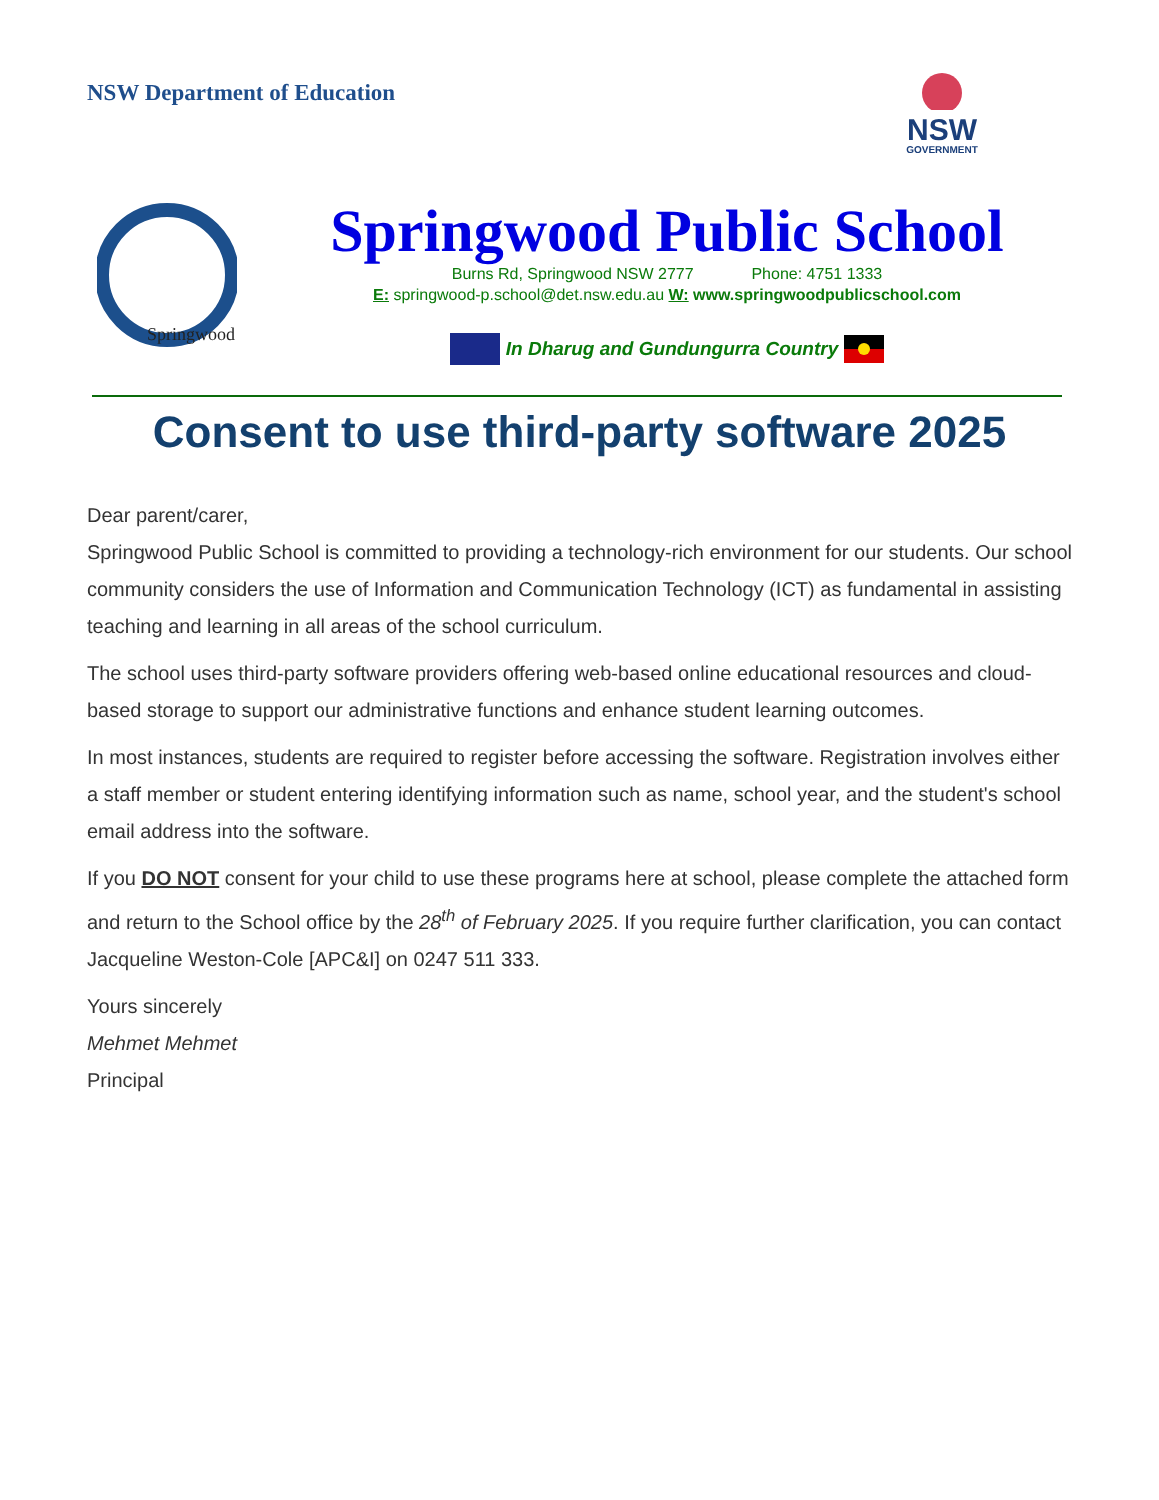NSW Department of Education
NSW
GOVERNMENT
Springwood
Springwood Public School
Burns Rd, Springwood NSW 2777 Phone: 4751 1333
E: springwood-p.school@det.nsw.edu.au W: www.springwoodpublicschool.com
In Dharug and Gundungurra Country
Consent to use third-party software 2025
Dear parent/carer,
Springwood Public School is committed to providing a technology-rich environment for our students. Our school community considers the use of Information and Communication Technology (ICT) as fundamental in assisting teaching and learning in all areas of the school curriculum.
The school uses third-party software providers offering web-based online educational resources and cloud-based storage to support our administrative functions and enhance student learning outcomes.
In most instances, students are required to register before accessing the software. Registration involves either a staff member or student entering identifying information such as name, school year, and the student's school email address into the software.
If you DO NOT consent for your child to use these programs here at school, please complete the attached form and return to the School office by the 28<sup>th</sup> of February 2025. If you require further clarification, you can contact Jacqueline Weston-Cole [APC&I] on 0247 511 333.
Yours sincerely
Mehmet Mehmet
Principal